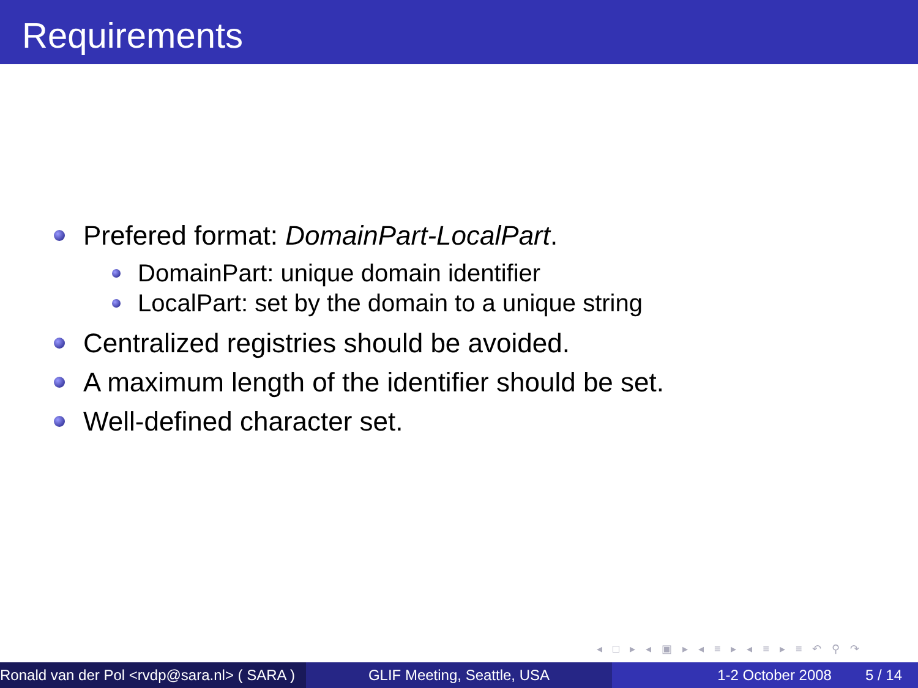Requirements
Prefered format: DomainPart-LocalPart.
DomainPart: unique domain identifier
LocalPart: set by the domain to a unique string
Centralized registries should be avoided.
A maximum length of the identifier should be set.
Well-defined character set.
◂ □ ▸ ◂ ▣ ▸ ◂ ≡ ▸ ◂ ≡ ▸ ≡ ↶ ⚲ ↷
Ronald van der Pol <rvdp@sara.nl> ( SARA )
GLIF Meeting, Seattle, USA 1-2 October 2008 5 / 14